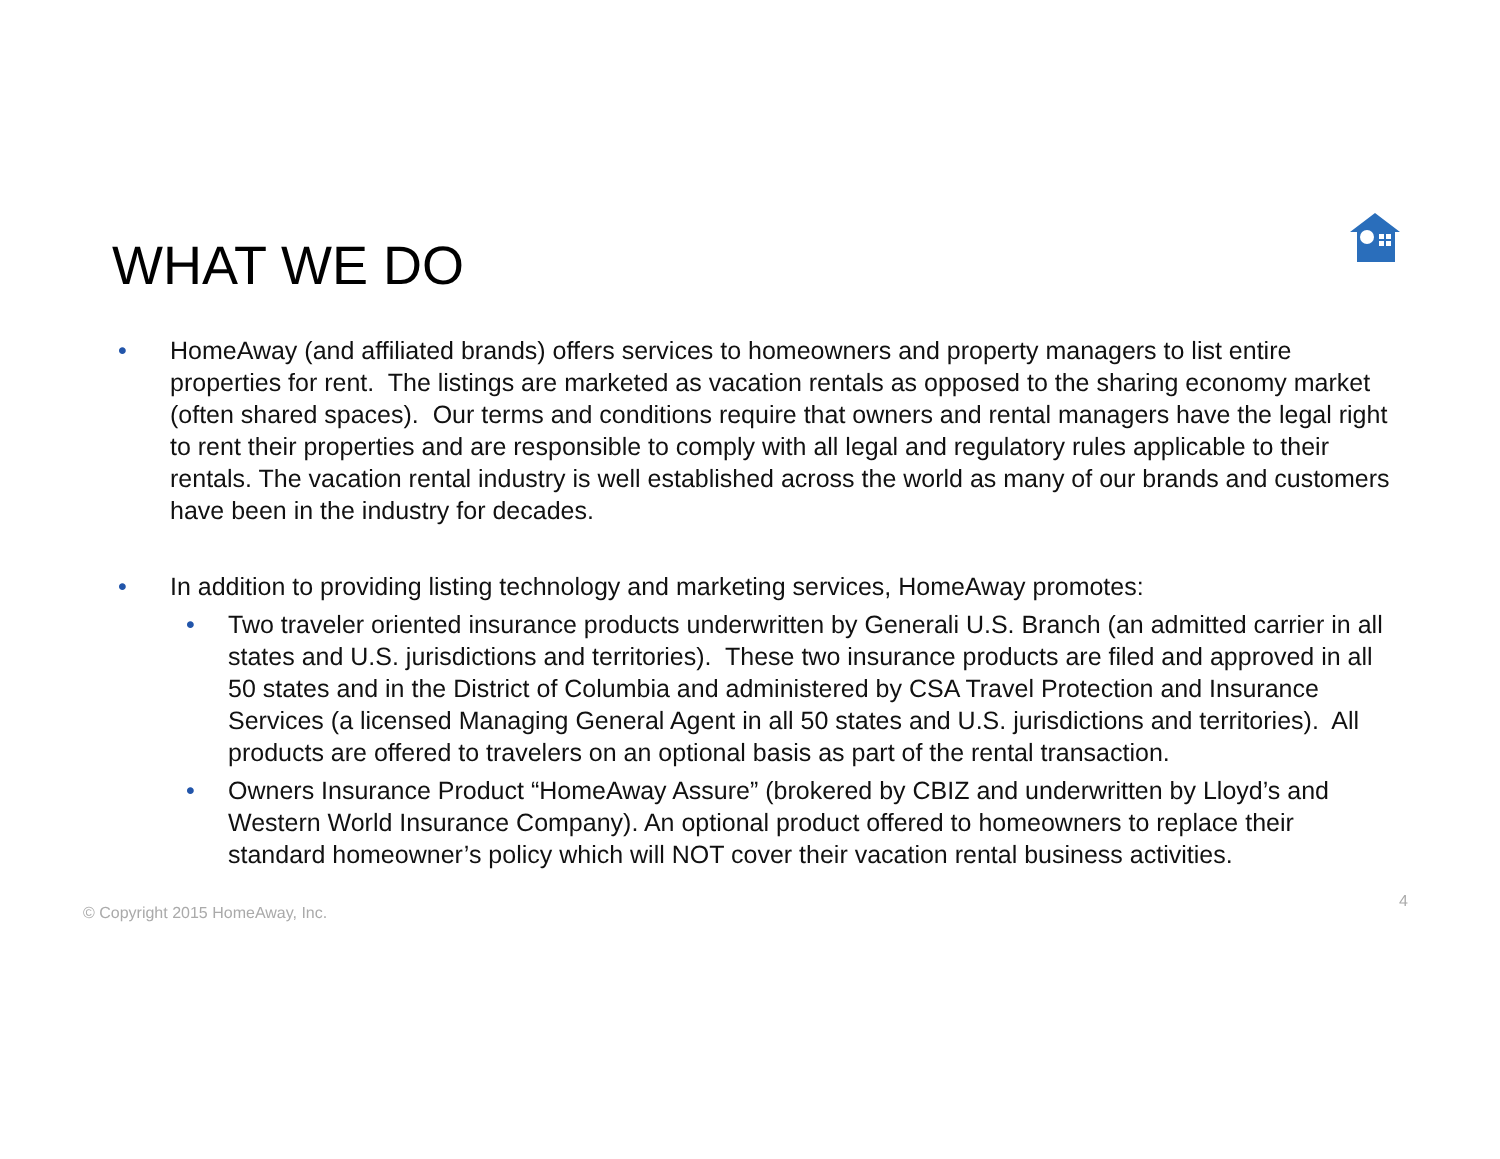WHAT WE DO
• HomeAway (and affiliated brands) offers services to homeowners and property managers to list entire properties for rent. The listings are marketed as vacation rentals as opposed to the sharing economy market (often shared spaces). Our terms and conditions require that owners and rental managers have the legal right to rent their properties and are responsible to comply with all legal and regulatory rules applicable to their rentals. The vacation rental industry is well established across the world as many of our brands and customers have been in the industry for decades.
• In addition to providing listing technology and marketing services, HomeAway promotes:
• Two traveler oriented insurance products underwritten by Generali U.S. Branch (an admitted carrier in all states and U.S. jurisdictions and territories). These two insurance products are filed and approved in all 50 states and in the District of Columbia and administered by CSA Travel Protection and Insurance Services (a licensed Managing General Agent in all 50 states and U.S. jurisdictions and territories). All products are offered to travelers on an optional basis as part of the rental transaction.
• Owners Insurance Product “HomeAway Assure” (brokered by CBIZ and underwritten by Lloyd’s and Western World Insurance Company). An optional product offered to homeowners to replace their standard homeowner’s policy which will NOT cover their vacation rental business activities.
© Copyright 2015 HomeAway, Inc. 4